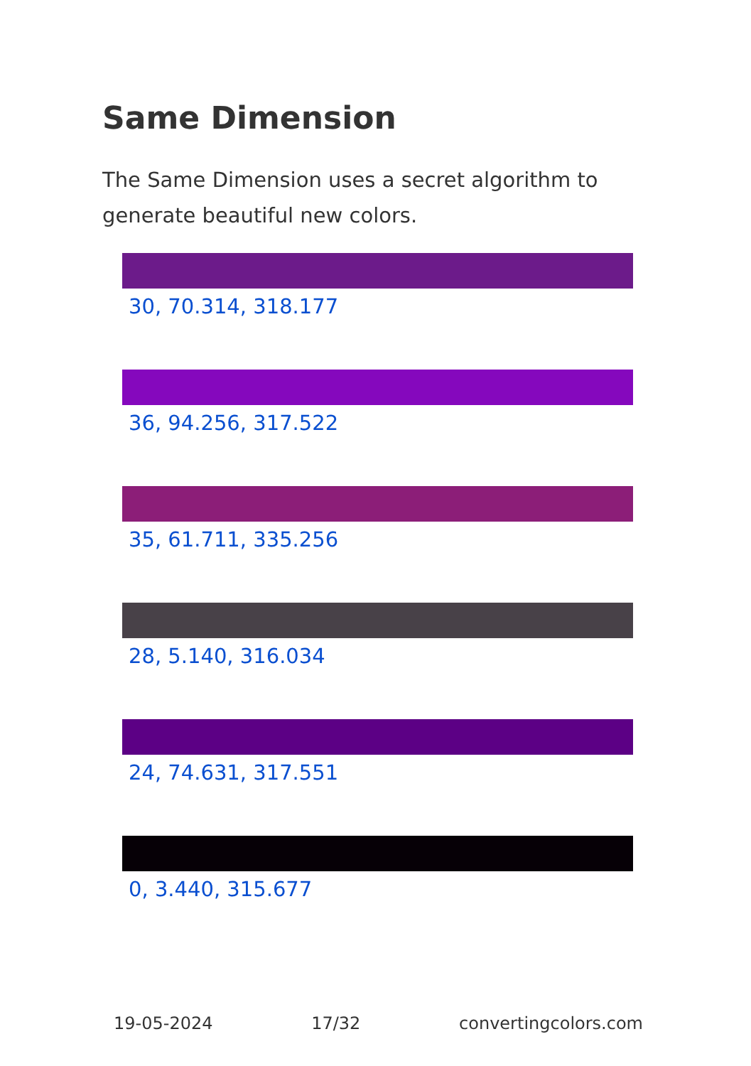Same Dimension
The Same Dimension uses a secret algorithm to generate beautiful new colors.
30, 70.314, 318.177
36, 94.256, 317.522
35, 61.711, 335.256
28, 5.140, 316.034
24, 74.631, 317.551
0, 3.440, 315.677
19-05-2024 17/32 convertingcolors.com